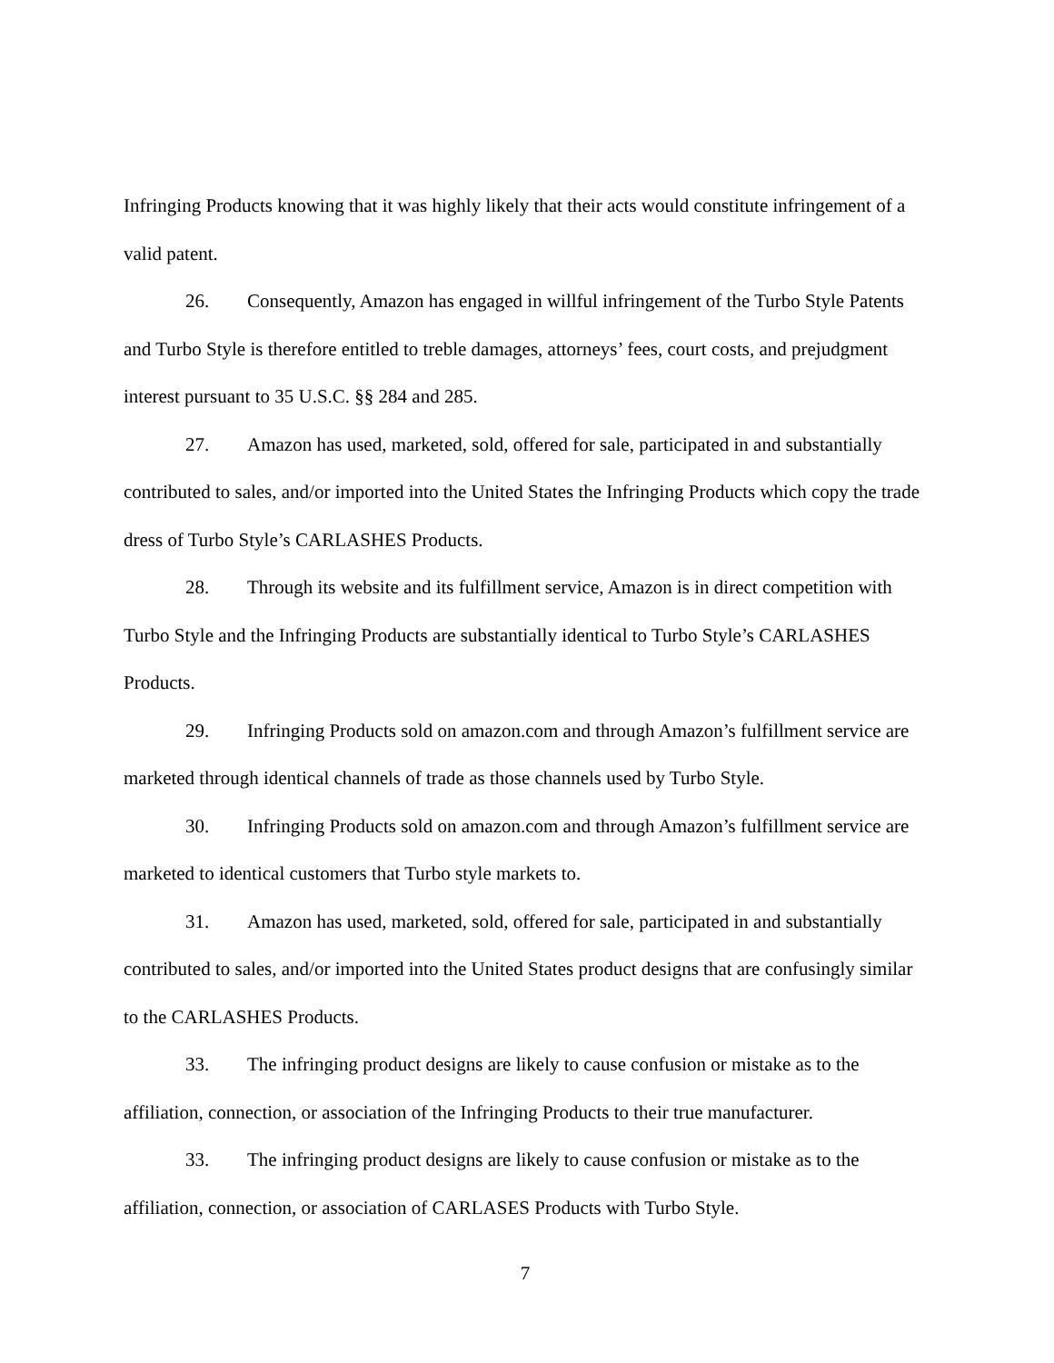Infringing Products knowing that it was highly likely that their acts would constitute infringement of a valid patent.
26. Consequently, Amazon has engaged in willful infringement of the Turbo Style Patents and Turbo Style is therefore entitled to treble damages, attorneys’ fees, court costs, and prejudgment interest pursuant to 35 U.S.C. §§ 284 and 285.
27. Amazon has used, marketed, sold, offered for sale, participated in and substantially contributed to sales, and/or imported into the United States the Infringing Products which copy the trade dress of Turbo Style’s CARLASHES Products.
28. Through its website and its fulfillment service, Amazon is in direct competition with Turbo Style and the Infringing Products are substantially identical to Turbo Style’s CARLASHES Products.
29. Infringing Products sold on amazon.com and through Amazon’s fulfillment service are marketed through identical channels of trade as those channels used by Turbo Style.
30. Infringing Products sold on amazon.com and through Amazon’s fulfillment service are marketed to identical customers that Turbo style markets to.
31. Amazon has used, marketed, sold, offered for sale, participated in and substantially contributed to sales, and/or imported into the United States product designs that are confusingly similar to the CARLASHES Products.
33. The infringing product designs are likely to cause confusion or mistake as to the affiliation, connection, or association of the Infringing Products to their true manufacturer.
33. The infringing product designs are likely to cause confusion or mistake as to the affiliation, connection, or association of CARLASES Products with Turbo Style.
7